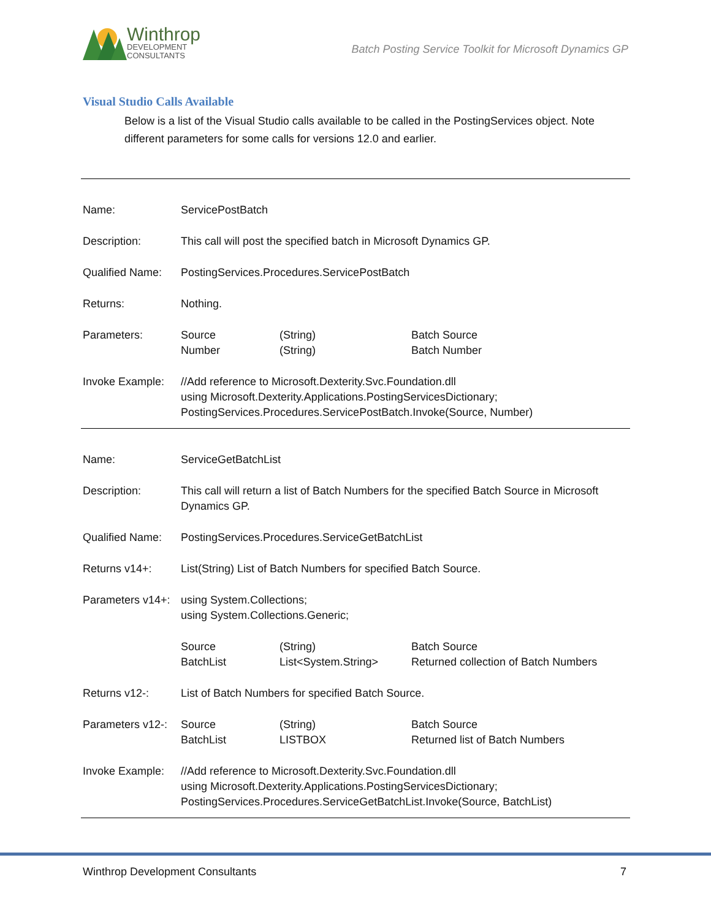Winthrop
DEVELOPMENT
CONSULTANTS
Batch Posting Service Toolkit for Microsoft Dynamics GP
Visual Studio Calls Available
Below is a list of the Visual Studio calls available to be called in the PostingServices object. Note different parameters for some calls for versions 12.0 and earlier.
| Name: | ServicePostBatch | | |
| Description: | This call will post the specified batch in Microsoft Dynamics GP. | | |
| Qualified Name: | PostingServices.Procedures.ServicePostBatch | | |
| Returns: | Nothing. | | |
| Parameters: | Source Number | (String) (String) | Batch Source Batch Number |
| Invoke Example: | //Add reference to Microsoft.Dexterity.Svc.Foundation.dll using Microsoft.Dexterity.Applications.PostingServicesDictionary; PostingServices.Procedures.ServicePostBatch.Invoke(Source, Number) | | |
| Name: | ServiceGetBatchList | | |
| Description: | This call will return a list of Batch Numbers for the specified Batch Source in Microsoft Dynamics GP. | | |
| Qualified Name: | PostingServices.Procedures.ServiceGetBatchList | | |
| Returns v14+: | List(String) List of Batch Numbers for specified Batch Source. | | |
| Parameters v14+: | using System.Collections; using System.Collections.Generic; | | |
| | Source BatchList | (String) List<System.String> | Batch Source Returned collection of Batch Numbers |
| Returns v12-: | List of Batch Numbers for specified Batch Source. | | |
| Parameters v12-: | Source BatchList | (String) LISTBOX | Batch Source Returned list of Batch Numbers |
| Invoke Example: | //Add reference to Microsoft.Dexterity.Svc.Foundation.dll using Microsoft.Dexterity.Applications.PostingServicesDictionary; PostingServices.Procedures.ServiceGetBatchList.Invoke(Source, BatchList) | | |
Winthrop Development Consultants 7